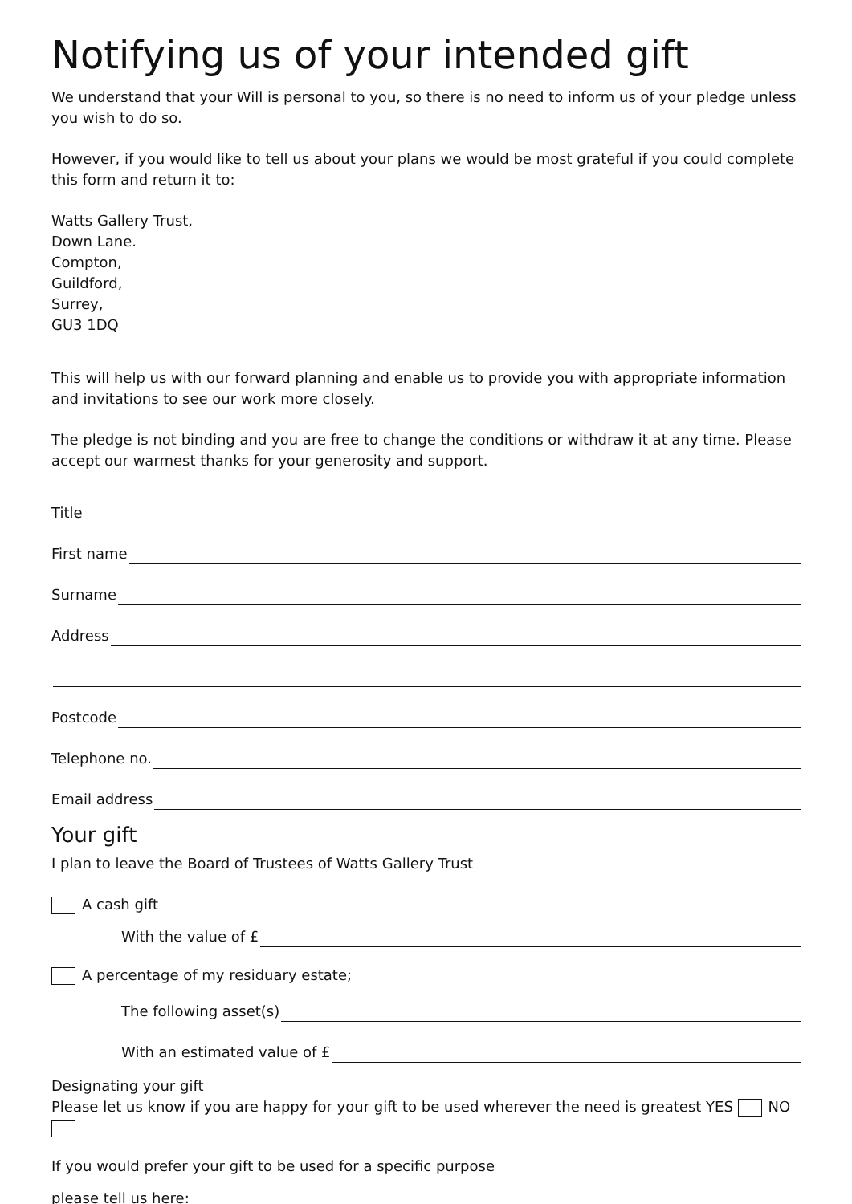Notifying us of your intended gift
We understand that your Will is personal to you, so there is no need to inform us of your pledge unless you wish to do so.
However, if you would like to tell us about your plans we would be most grateful if you could complete this form and return it to:
Watts Gallery Trust,
Down Lane.
Compton,
Guildford,
Surrey,
GU3 1DQ
This will help us with our forward planning and enable us to provide you with appropriate information and invitations to see our work more closely.
The pledge is not binding and you are free to change the conditions or withdraw it at any time. Please accept our warmest thanks for your generosity and support.
Title
First name
Surname
Address
Postcode
Telephone no.
Email address
Your gift
I plan to leave the Board of Trustees of Watts Gallery Trust
A cash gift
With the value of £
A percentage of my residuary estate;
The following asset(s)
With an estimated value of £
Designating your gift
Please let us know if you are happy for your gift to be used wherever the need is greatest YES NO
If you would prefer your gift to be used for a specific purpose
please tell us here: